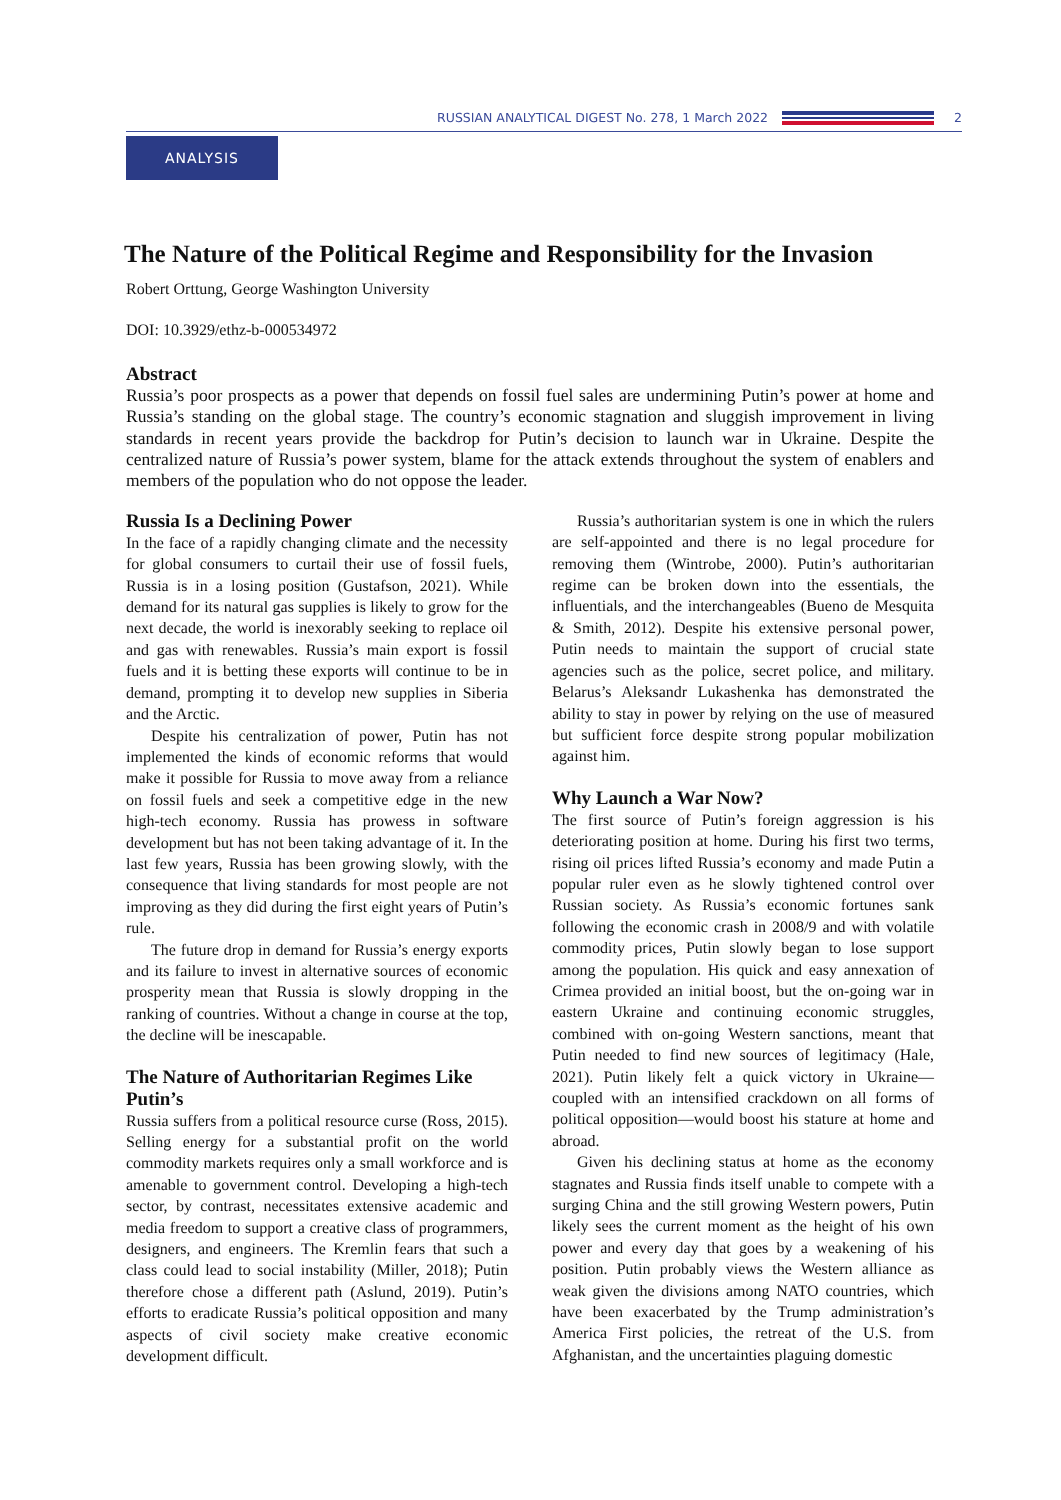RUSSIAN ANALYTICAL DIGEST No. 278, 1 March 2022 2
ANALYSIS
The Nature of the Political Regime and Responsibility for the Invasion
Robert Orttung, George Washington University
DOI: 10.3929/ethz-b-000534972
Abstract
Russia’s poor prospects as a power that depends on fossil fuel sales are undermining Putin’s power at home and Russia’s standing on the global stage. The country’s economic stagnation and sluggish improvement in living standards in recent years provide the backdrop for Putin’s decision to launch war in Ukraine. Despite the centralized nature of Russia’s power system, blame for the attack extends throughout the system of enablers and members of the population who do not oppose the leader.
Russia Is a Declining Power
In the face of a rapidly changing climate and the necessity for global consumers to curtail their use of fossil fuels, Russia is in a losing position (Gustafson, 2021). While demand for its natural gas supplies is likely to grow for the next decade, the world is inexorably seeking to replace oil and gas with renewables. Russia’s main export is fossil fuels and it is betting these exports will continue to be in demand, prompting it to develop new supplies in Siberia and the Arctic.
Despite his centralization of power, Putin has not implemented the kinds of economic reforms that would make it possible for Russia to move away from a reliance on fossil fuels and seek a competitive edge in the new high-tech economy. Russia has prowess in software development but has not been taking advantage of it. In the last few years, Russia has been growing slowly, with the consequence that living standards for most people are not improving as they did during the first eight years of Putin’s rule.
The future drop in demand for Russia’s energy exports and its failure to invest in alternative sources of economic prosperity mean that Russia is slowly dropping in the ranking of countries. Without a change in course at the top, the decline will be inescapable.
The Nature of Authoritarian Regimes Like Putin’s
Russia suffers from a political resource curse (Ross, 2015). Selling energy for a substantial profit on the world commodity markets requires only a small workforce and is amenable to government control. Developing a high-tech sector, by contrast, necessitates extensive academic and media freedom to support a creative class of programmers, designers, and engineers. The Kremlin fears that such a class could lead to social instability (Miller, 2018); Putin therefore chose a different path (Aslund, 2019). Putin’s efforts to eradicate Russia’s political opposition and many aspects of civil society make creative economic development difficult.
Russia’s authoritarian system is one in which the rulers are self-appointed and there is no legal procedure for removing them (Wintrobe, 2000). Putin’s authoritarian regime can be broken down into the essentials, the influentials, and the interchangeables (Bueno de Mesquita & Smith, 2012). Despite his extensive personal power, Putin needs to maintain the support of crucial state agencies such as the police, secret police, and military. Belarus’s Aleksandr Lukashenka has demonstrated the ability to stay in power by relying on the use of measured but sufficient force despite strong popular mobilization against him.
Why Launch a War Now?
The first source of Putin’s foreign aggression is his deteriorating position at home. During his first two terms, rising oil prices lifted Russia’s economy and made Putin a popular ruler even as he slowly tightened control over Russian society. As Russia’s economic fortunes sank following the economic crash in 2008/9 and with volatile commodity prices, Putin slowly began to lose support among the population. His quick and easy annexation of Crimea provided an initial boost, but the on-going war in eastern Ukraine and continuing economic struggles, combined with on-going Western sanctions, meant that Putin needed to find new sources of legitimacy (Hale, 2021). Putin likely felt a quick victory in Ukraine—coupled with an intensified crackdown on all forms of political opposition—would boost his stature at home and abroad.
Given his declining status at home as the economy stagnates and Russia finds itself unable to compete with a surging China and the still growing Western powers, Putin likely sees the current moment as the height of his own power and every day that goes by a weakening of his position. Putin probably views the Western alliance as weak given the divisions among NATO countries, which have been exacerbated by the Trump administration’s America First policies, the retreat of the U.S. from Afghanistan, and the uncertainties plaguing domestic